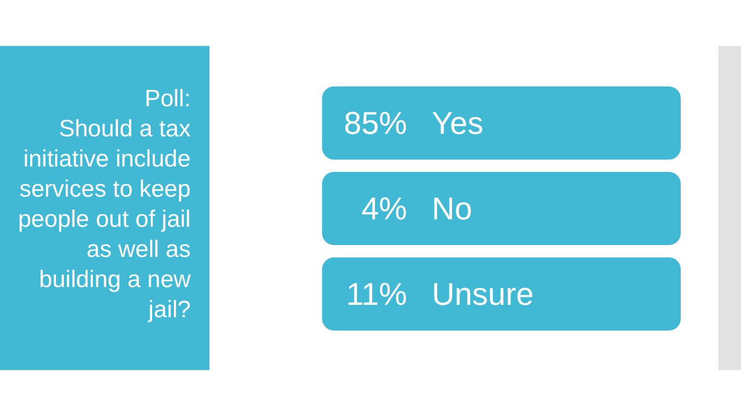Poll:
Should a tax initiative include services to keep people out of jail as well as building a new jail?
85% Yes
4% No
11% Unsure